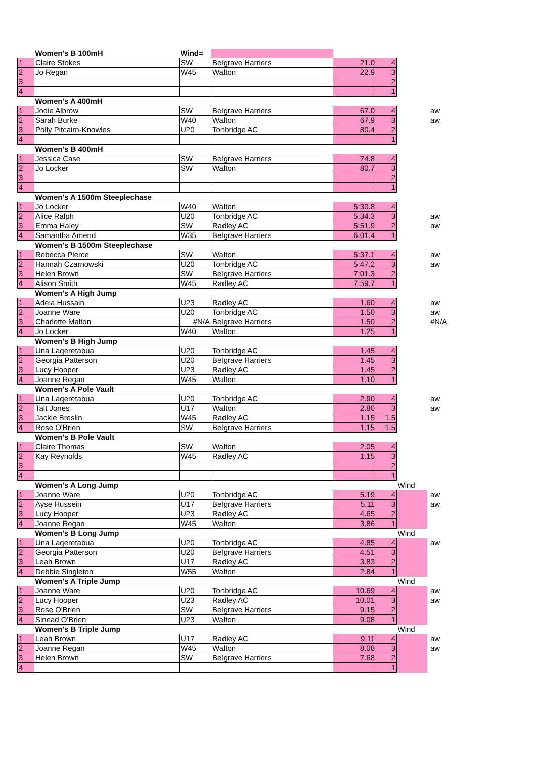| | Women's B 100mH | Wind= | | | | | |
| 1 | Claire Stokes | SW | Belgrave Harriers | 21.0 | 4 | | |
| 2 | Jo Regan | W45 | Walton | 22.9 | 3 | | |
| 3 | | | | | 2 | | |
| 4 | | | | | 1 | | |
| | Women's A 400mH | | | | | | |
| 1 | Jodie Albrow | SW | Belgrave Harriers | 67.0 | 4 | | aw |
| 2 | Sarah Burke | W40 | Walton | 67.9 | 3 | | aw |
| 3 | Polly Pitcairn-Knowles | U20 | Tonbridge AC | 80.4 | 2 | | |
| 4 | | | | | 1 | | |
| | Women's B 400mH | | | | | | |
| 1 | Jessica Case | SW | Belgrave Harriers | 74.8 | 4 | | |
| 2 | Jo Locker | SW | Walton | 80.7 | 3 | | |
| 3 | | | | | 2 | | |
| 4 | | | | | 1 | | |
| | Women's A 1500m Steeplechase | | | | | | |
| 1 | Jo Locker | W40 | Walton | 5:30.8 | 4 | | |
| 2 | Alice Ralph | U20 | Tonbridge AC | 5:34.3 | 3 | | aw |
| 3 | Emma Haley | SW | Radley AC | 5:51.9 | 2 | | aw |
| 4 | Samantha Amend | W35 | Belgrave Harriers | 6:01.4 | 1 | | |
| | Women's B 1500m Steeplechase | | | | | | |
| 1 | Rebecca Pierce | SW | Walton | 5:37.1 | 4 | | aw |
| 2 | Hannah Czarnowski | U20 | Tonbridge AC | 5:47.2 | 3 | | aw |
| 3 | Helen Brown | SW | Belgrave Harriers | 7:01.3 | 2 | | |
| 4 | Alison Smith | W45 | Radley AC | 7:59.7 | 1 | | |
| | Women's A High Jump | | | | | | |
| 1 | Adela Hussain | U23 | Radley AC | 1.60 | 4 | | aw |
| 2 | Joanne Ware | U20 | Tonbridge AC | 1.50 | 3 | | aw |
| 3 | Charlotte Malton | #N/A | Belgrave Harriers | 1.50 | 2 | | #N/A |
| 4 | Jo Locker | W40 | Walton | 1.25 | 1 | | |
| | Women's B High Jump | | | | | | |
| 1 | Una Laqeretabua | U20 | Tonbridge AC | 1.45 | 4 | | |
| 2 | Georgia Patterson | U20 | Belgrave Harriers | 1.45 | 3 | | |
| 3 | Lucy Hooper | U23 | Radley AC | 1.45 | 2 | | |
| 4 | Joanne Regan | W45 | Walton | 1.10 | 1 | | |
| | Women's A Pole Vault | | | | | | |
| 1 | Una Laqeretabua | U20 | Tonbridge AC | 2.90 | 4 | | aw |
| 2 | Tait Jones | U17 | Walton | 2.80 | 3 | | aw |
| 3 | Jackie Breslin | W45 | Radley AC | 1.15 | 1.5 | | |
| 4 | Rose O'Brien | SW | Belgrave Harriers | 1.15 | 1.5 | | |
| | Women's B Pole Vault | | | | | | |
| 1 | Claire Thomas | SW | Walton | 2.05 | 4 | | |
| 2 | Kay Reynolds | W45 | Radley AC | 1.15 | 3 | | |
| 3 | | | | | 2 | | |
| 4 | | | | | 1 | | |
| | Women's A Long Jump | | | | | Wind | |
| 1 | Joanne Ware | U20 | Tonbridge AC | 5.19 | 4 | | aw |
| 2 | Ayse Hussein | U17 | Belgrave Harriers | 5.11 | 3 | | aw |
| 3 | Lucy Hooper | U23 | Radley AC | 4.65 | 2 | | |
| 4 | Joanne Regan | W45 | Walton | 3.86 | 1 | | |
| | Women's B Long Jump | | | | | Wind | |
| 1 | Una Laqeretabua | U20 | Tonbridge AC | 4.85 | 4 | | aw |
| 2 | Georgia Patterson | U20 | Belgrave Harriers | 4.51 | 3 | | |
| 3 | Leah Brown | U17 | Radley AC | 3.83 | 2 | | |
| 4 | Debbie Singleton | W55 | Walton | 2.84 | 1 | | |
| | Women's A Triple Jump | | | | | Wind | |
| 1 | Joanne Ware | U20 | Tonbridge AC | 10.69 | 4 | | aw |
| 2 | Lucy Hooper | U23 | Radley AC | 10.01 | 3 | | aw |
| 3 | Rose O'Brien | SW | Belgrave Harriers | 9.15 | 2 | | |
| 4 | Sinead O'Brien | U23 | Walton | 9.08 | 1 | | |
| | Women's B Triple Jump | | | | | Wind | |
| 1 | Leah Brown | U17 | Radley AC | 9.11 | 4 | | aw |
| 2 | Joanne Regan | W45 | Walton | 8.08 | 3 | | aw |
| 3 | Helen Brown | SW | Belgrave Harriers | 7.68 | 2 | | |
| 4 | | | | | 1 | | |